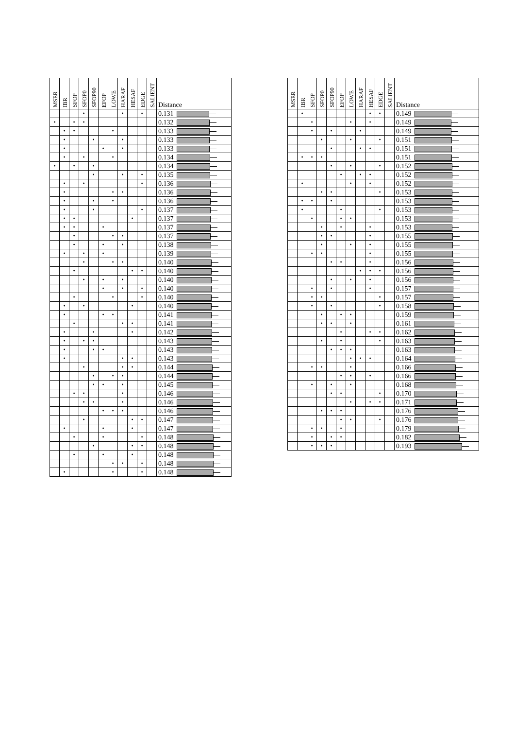| MSER | IBR | SFOP | SFOP0 | SFOP90 | EFOP | LOWE | HARAF | HESAF | EDGE | SALIENT | Distance |
| --- | --- | --- | --- | --- | --- | --- | --- | --- | --- | --- | --- |
| | | | • | | | | • | | • | | 0.131 |
| • | | • | • | | | | | | | | 0.132 |
| | • | • | | | | • | | | | | 0.133 |
| | • | | | • | | | • | | | | 0.133 |
| | • | | | | • | | • | | | | 0.133 |
| | • | | • | | | • | | | | | 0.134 |
| • | | • | | • | | | | | | | 0.134 |
| | | | | • | | | • | | • | | 0.135 |
| | • | | • | | | | | | • | | 0.136 |
| | • | | | | | • | • | | | | 0.136 |
| | • | | | • | | • | | | | | 0.136 |
| | • | | | • | | | | | • | | 0.137 |
| | • | • | | | | | | • | | | 0.137 |
| | • | • | | | • | | | | | | 0.137 |
| | | • | | | | • | • | | | | 0.137 |
| | | • | | | • | | • | | | | 0.138 |
| | • | | • | | • | | | | | | 0.139 |
| | | | • | | | • | • | | | | 0.140 |
| | | • | | | | | | • | • | | 0.140 |
| | | | • | | • | | • | | | | 0.140 |
| | | | | | • | | • | | • | | 0.140 |
| | | • | | | | • | | | • | | 0.140 |
| | • | | • | | | | | • | | | 0.140 |
| | • | | | | • | • | | | | | 0.141 |
| | | • | | | | | • | • | | | 0.141 |
| | • | | | • | | | | • | | | 0.142 |
| | • | | • | • | | | | | | | 0.143 |
| | • | | | • | • | | | | | | 0.143 |
| | • | | | | | | • | • | | | 0.143 |
| | | | • | | | | • | • | | | 0.144 |
| | | | | • | | • | • | | | | 0.144 |
| | | | | • | • | | • | | | | 0.145 |
| | | • | • | | | | • | | | | 0.146 |
| | | | • | • | | | • | | | | 0.146 |
| | | | | | • | • | • | | | | 0.146 |
| | | | • | | | | | • | • | | 0.147 |
| | • | | | | • | | | • | | | 0.147 |
| | | • | | | • | | | | • | | 0.148 |
| | | | | • | | | | • | • | | 0.148 |
| | | • | | | • | | | • | | | 0.148 |
| | | | | | | • | • | | • | | 0.148 |
| | • | | | | | • | | | • | | 0.148 |
| MSER | IBR | SFOP | SFOP0 | SFOP90 | EFOP | LOWE | HARAF | HESAF | EDGE | SALIENT | Distance |
| --- | --- | --- | --- | --- | --- | --- | --- | --- | --- | --- | --- |
| | • | | | | | | | • | • | | 0.149 |
| | | • | | | | • | | • | | | 0.149 |
| | | • | | • | | | • | | | | 0.149 |
| | | | • | | | • | | | • | | 0.151 |
| | | | | • | | | • | • | | | 0.151 |
| | • | • | • | | | | | | | | 0.151 |
| | | | | • | | • | | | • | | 0.152 |
| | | | | | • | | • | • | | | 0.152 |
| | • | | | | | • | | • | | | 0.152 |
| | | | • | • | | | | | • | | 0.153 |
| | • | • | | • | | | | | | | 0.153 |
| | • | | | | • | | | | • | | 0.153 |
| | | • | | | • | • | | | | | 0.153 |
| | | | • | | • | | | • | | | 0.153 |
| | | | • | • | | | | • | | | 0.155 |
| | | | • | | | • | | • | | | 0.155 |
| | | • | • | | | | | • | | | 0.155 |
| | | | | • | • | | | • | | | 0.156 |
| | | | | | | | • | • | • | | 0.156 |
| | | | | • | | • | | • | | | 0.156 |
| | | • | | • | | | | • | | | 0.157 |
| | | • | • | | | | | | • | | 0.157 |
| | | • | | • | | | | | • | | 0.158 |
| | | | • | | • | • | | | | | 0.159 |
| | | | • | • | | • | | | | | 0.161 |
| | | | | | • | | | • | • | | 0.162 |
| | | | • | | • | | | | • | | 0.163 |
| | | | | • | • | • | | | | | 0.163 |
| | | | | | | • | • | • | | | 0.164 |
| | | • | • | | | • | | | | | 0.166 |
| | | | | | • | • | | • | | | 0.166 |
| | | • | | • | | • | | | | | 0.168 |
| | | | | • | • | | | | • | | 0.170 |
| | | | | | | • | | • | • | | 0.171 |
| | | | • | • | • | | | | | | 0.176 |
| | | | | | • | • | | | • | | 0.176 |
| | | • | • | | • | | | | | | 0.179 |
| | | • | | • | • | | | | | | 0.182 |
| | | • | • | • | | | | | | | 0.193 |